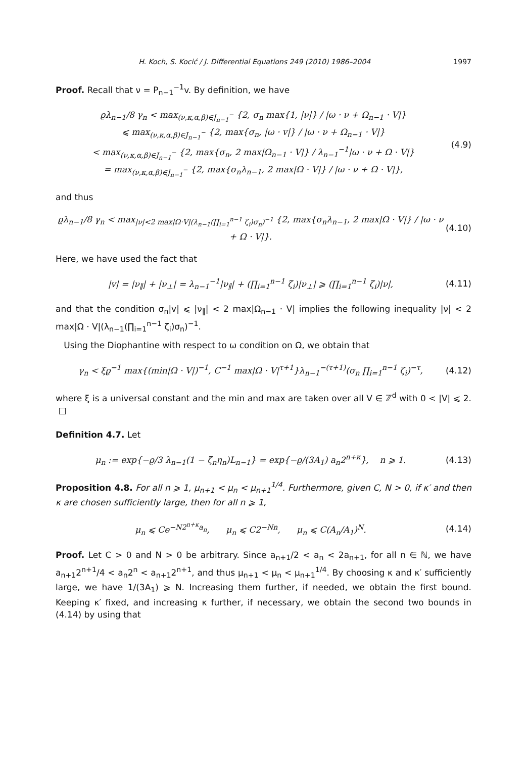H. Koch, S. Kocić / J. Differential Equations 249 (2010) 1986–2004 1997
Proof. Recall that ν = P<sub>n−1</sub><sup>−1</sup>v. By definition, we have
ϱλ<sub>n−1</sub>/8 γ<sub>n</sub> < max<sub>(ν,κ,α,β)∈J<sub>n−1</sub><sup>−</sup></sub> {2, σ<sub>n</sub> max{1, |ν|} / |ω · ν + Ω<sub>n−1</sub> · V|}
⩽ max<sub>(ν,κ,α,β)∈J<sub>n−1</sub><sup>−</sup></sub> {2, max{σ<sub>n</sub>, |ω · v|} / |ω · ν + Ω<sub>n−1</sub> · V|}
< max<sub>(ν,κ,α,β)∈J<sub>n−1</sub><sup>−</sup></sub> {2, max{σ<sub>n</sub>, 2 max|Ω<sub>n−1</sub> · V|} / λ<sub>n−1</sub><sup>−1</sup>|ω · ν + Ω · V|}
= max<sub>(ν,κ,α,β)∈J<sub>n−1</sub><sup>−</sup></sub> {2, max{σ<sub>n</sub>λ<sub>n−1</sub>, 2 max|Ω · V|} / |ω · ν + Ω · V|},
(4.9)
and thus
ϱλ<sub>n−1</sub>/8 γ<sub>n</sub> < max<sub>|ν|<2 max|Ω·V|(λ<sub>n−1</sub>(∏<sub>i=1</sub><sup>n−1</sup> ζ<sub>i</sub>)σ<sub>n</sub>)<sup>−1</sup></sub> {2, max{σ<sub>n</sub>λ<sub>n−1</sub>, 2 max|Ω · V|} / |ω · ν + Ω · V|}.
(4.10)
Here, we have used the fact that
|v| = |ν<sub>∥</sub>| + |ν<sub>⊥</sub>| = λ<sub>n−1</sub><sup>−1</sup>|ν<sub>∥</sub>| + (∏<sub>i=1</sub><sup>n−1</sup> ζ<sub>i</sub>)|ν<sub>⊥</sub>| ⩾ (∏<sub>i=1</sub><sup>n−1</sup> ζ<sub>i</sub>)|ν|,
(4.11)
and that the condition σ<sub>n</sub>|v| ⩽ |ν<sub>∥</sub>| < 2 max|Ω<sub>n−1</sub> · V| implies the following inequality |ν| < 2 max|Ω · V|(λ<sub>n−1</sub>(∏<sub>i=1</sub><sup>n−1</sup> ζ<sub>i</sub>)σ<sub>n</sub>)<sup>−1</sup>.
Using the Diophantine with respect to ω condition on Ω, we obtain that
γ<sub>n</sub> < ξϱ<sup>−1</sup> max{(min|Ω · V|)<sup>−1</sup>, C<sup>−1</sup> max|Ω · V|<sup>τ+1</sup>}λ<sub>n−1</sub><sup>−(τ+1)</sup>(σ<sub>n</sub> ∏<sub>i=1</sub><sup>n−1</sup> ζ<sub>i</sub>)<sup>−τ</sup>,
(4.12)
where ξ is a universal constant and the min and max are taken over all V ∈ ℤ<sup>d</sup> with 0 < |V| ⩽ 2. □
Definition 4.7. Let
μ<sub>n</sub> := exp{−ϱ/3 λ<sub>n−1</sub>(1 − ζ<sub>n</sub>η<sub>n</sub>)L<sub>n−1</sub>} = exp{−ϱ/(3A<sub>1</sub>) a<sub>n</sub>2<sup>n+κ</sup>}, n ⩾ 1.
(4.13)
Proposition 4.8. For all n ⩾ 1, μ<sub>n+1</sub> < μ<sub>n</sub> < μ<sub>n+1</sub><sup>1/4</sup>. Furthermore, given C, N > 0, if κ′ and then κ are chosen sufficiently large, then for all n ⩾ 1,
μ<sub>n</sub> ⩽ Ce<sup>−N2<sup>n+κ</sup>a<sub>n</sub></sup>, μ<sub>n</sub> ⩽ C2<sup>−Nn</sup>, μ<sub>n</sub> ⩽ C(A<sub>n</sub>/A<sub>1</sub>)<sup>N</sup>.
(4.14)
Proof. Let C > 0 and N > 0 be arbitrary. Since a<sub>n+1</sub>/2 < a<sub>n</sub> < 2a<sub>n+1</sub>, for all n ∈ ℕ, we have a<sub>n+1</sub>2<sup>n+1</sup>/4 < a<sub>n</sub>2<sup>n</sup> < a<sub>n+1</sub>2<sup>n+1</sup>, and thus μ<sub>n+1</sub> < μ<sub>n</sub> < μ<sub>n+1</sub><sup>1/4</sup>. By choosing κ and κ′ sufficiently large, we have 1/(3A<sub>1</sub>) ⩾ N. Increasing them further, if needed, we obtain the first bound. Keeping κ′ fixed, and increasing κ further, if necessary, we obtain the second two bounds in (4.14) by using that